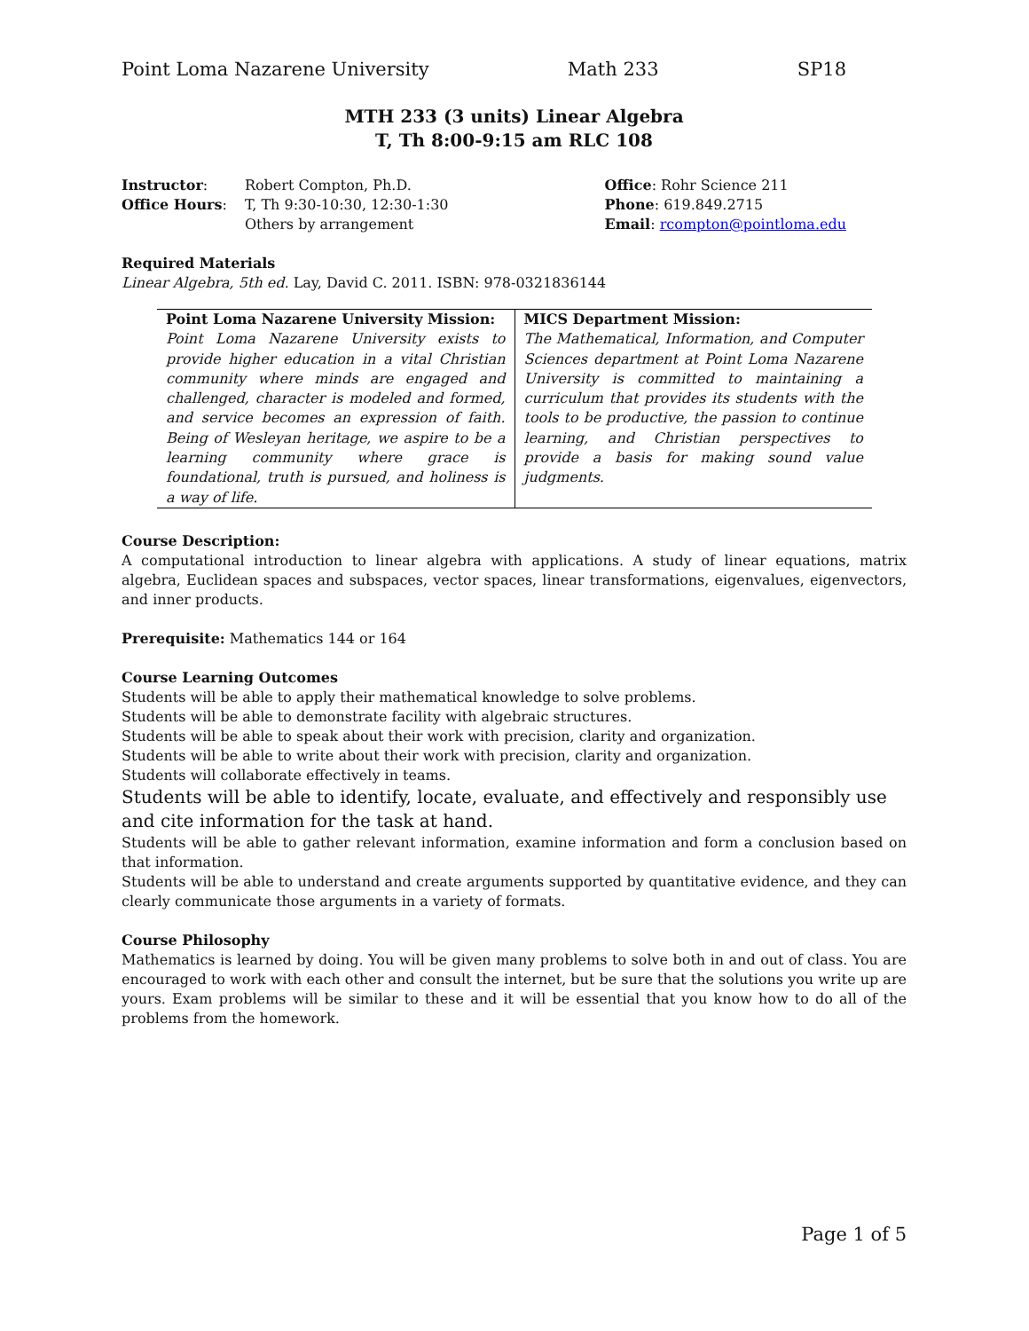Point Loma Nazarene University Math 233 SP18
MTH 233 (3 units) Linear Algebra
T, Th 8:00-9:15 am RLC 108
| Instructor : | Robert Compton, Ph.D. |
| Office Hours : | T, Th 9:30-10:30, 12:30-1:30 |
| | Others by arrangement |
Office: Rohr Science 211
Phone: 619.849.2715
Email: rcompton@pointloma.edu
Required Materials
Linear Algebra, 5th ed. Lay, David C. 2011. ISBN: 978-0321836144
| Point Loma Nazarene University Mission: Point Loma Nazarene University exists to provide higher education in a vital Christian community where minds are engaged and challenged, character is modeled and formed, and service becomes an expression of faith. Being of Wesleyan heritage, we aspire to be a learning community where grace is foundational, truth is pursued, and holiness is a way of life. | MICS Department Mission: The Mathematical, Information, and Computer Sciences department at Point Loma Nazarene University is committed to maintaining a curriculum that provides its students with the tools to be productive, the passion to continue learning, and Christian perspectives to provide a basis for making sound value judgments. |
Course Description:
A computational introduction to linear algebra with applications. A study of linear equations, matrix algebra, Euclidean spaces and subspaces, vector spaces, linear transformations, eigenvalues, eigenvectors, and inner products.
Prerequisite: Mathematics 144 or 164
Course Learning Outcomes
Students will be able to apply their mathematical knowledge to solve problems.
Students will be able to demonstrate facility with algebraic structures.
Students will be able to speak about their work with precision, clarity and organization.
Students will be able to write about their work with precision, clarity and organization.
Students will collaborate effectively in teams.
Students will be able to identify, locate, evaluate, and effectively and responsibly use and cite information for the task at hand.
Students will be able to gather relevant information, examine information and form a conclusion based on that information.
Students will be able to understand and create arguments supported by quantitative evidence, and they can clearly communicate those arguments in a variety of formats.
Course Philosophy
Mathematics is learned by doing. You will be given many problems to solve both in and out of class. You are encouraged to work with each other and consult the internet, but be sure that the solutions you write up are yours. Exam problems will be similar to these and it will be essential that you know how to do all of the problems from the homework.
Page 1 of 5